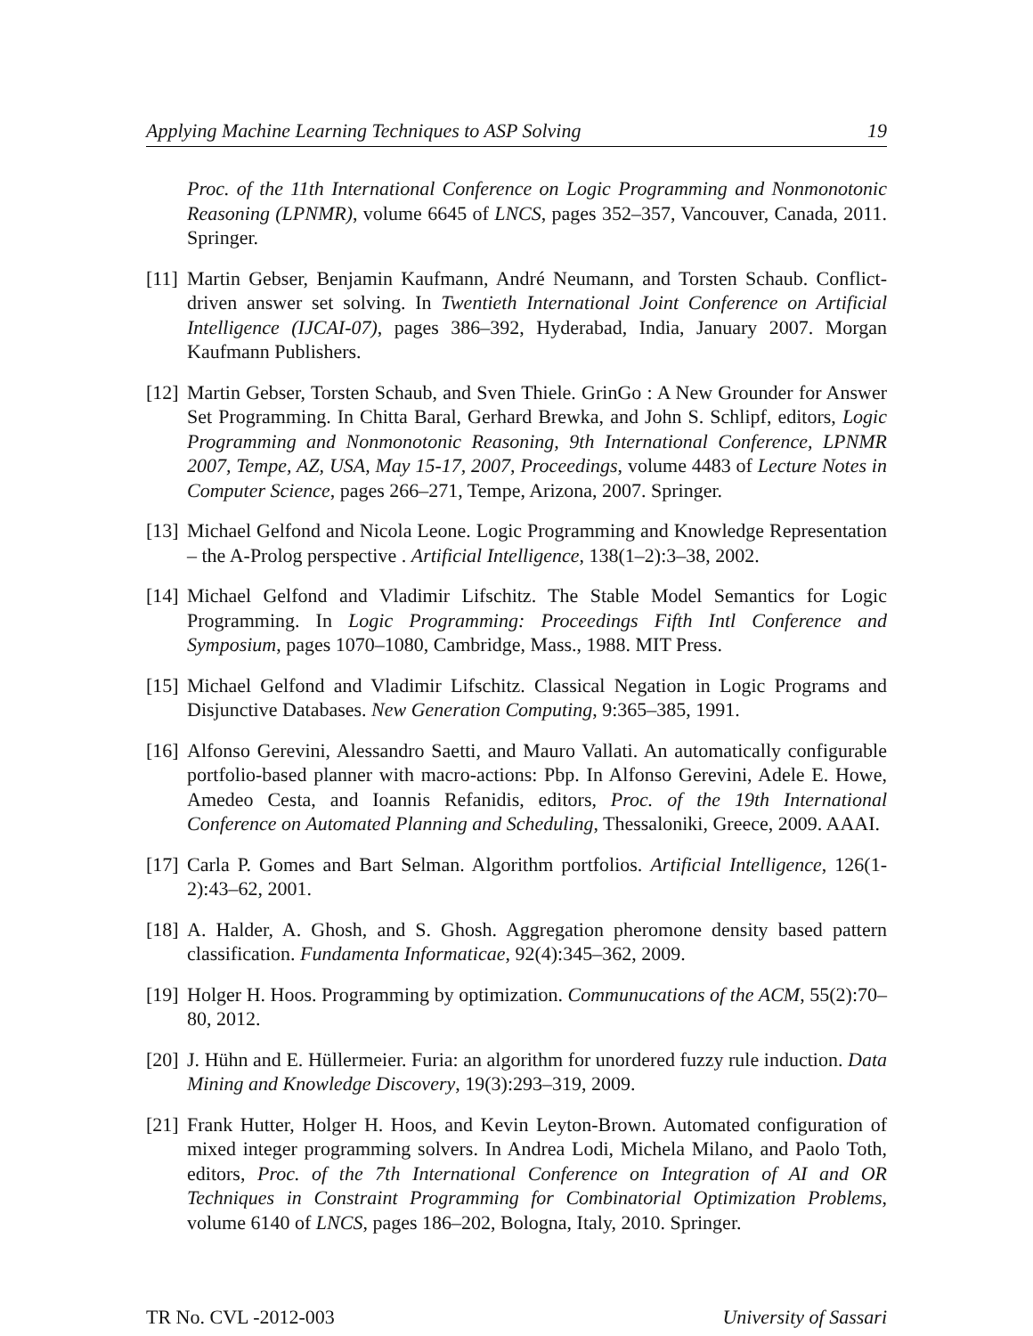Applying Machine Learning Techniques to ASP Solving 19
Proc. of the 11th International Conference on Logic Programming and Nonmonotonic Reasoning (LPNMR), volume 6645 of LNCS, pages 352–357, Vancouver, Canada, 2011. Springer.
[11] Martin Gebser, Benjamin Kaufmann, André Neumann, and Torsten Schaub. Conflict-driven answer set solving. In Twentieth International Joint Conference on Artificial Intelligence (IJCAI-07), pages 386–392, Hyderabad, India, January 2007. Morgan Kaufmann Publishers.
[12] Martin Gebser, Torsten Schaub, and Sven Thiele. GrinGo : A New Grounder for Answer Set Programming. In Chitta Baral, Gerhard Brewka, and John S. Schlipf, editors, Logic Programming and Nonmonotonic Reasoning, 9th International Conference, LPNMR 2007, Tempe, AZ, USA, May 15-17, 2007, Proceedings, volume 4483 of Lecture Notes in Computer Science, pages 266–271, Tempe, Arizona, 2007. Springer.
[13] Michael Gelfond and Nicola Leone. Logic Programming and Knowledge Representation – the A-Prolog perspective . Artificial Intelligence, 138(1–2):3–38, 2002.
[14] Michael Gelfond and Vladimir Lifschitz. The Stable Model Semantics for Logic Programming. In Logic Programming: Proceedings Fifth Intl Conference and Symposium, pages 1070–1080, Cambridge, Mass., 1988. MIT Press.
[15] Michael Gelfond and Vladimir Lifschitz. Classical Negation in Logic Programs and Disjunctive Databases. New Generation Computing, 9:365–385, 1991.
[16] Alfonso Gerevini, Alessandro Saetti, and Mauro Vallati. An automatically configurable portfolio-based planner with macro-actions: Pbp. In Alfonso Gerevini, Adele E. Howe, Amedeo Cesta, and Ioannis Refanidis, editors, Proc. of the 19th International Conference on Automated Planning and Scheduling, Thessaloniki, Greece, 2009. AAAI.
[17] Carla P. Gomes and Bart Selman. Algorithm portfolios. Artificial Intelligence, 126(1-2):43–62, 2001.
[18] A. Halder, A. Ghosh, and S. Ghosh. Aggregation pheromone density based pattern classification. Fundamenta Informaticae, 92(4):345–362, 2009.
[19] Holger H. Hoos. Programming by optimization. Communucations of the ACM, 55(2):70–80, 2012.
[20] J. Hühn and E. Hüllermeier. Furia: an algorithm for unordered fuzzy rule induction. Data Mining and Knowledge Discovery, 19(3):293–319, 2009.
[21] Frank Hutter, Holger H. Hoos, and Kevin Leyton-Brown. Automated configuration of mixed integer programming solvers. In Andrea Lodi, Michela Milano, and Paolo Toth, editors, Proc. of the 7th International Conference on Integration of AI and OR Techniques in Constraint Programming for Combinatorial Optimization Problems, volume 6140 of LNCS, pages 186–202, Bologna, Italy, 2010. Springer.
TR No. CVL -2012-003 University of Sassari